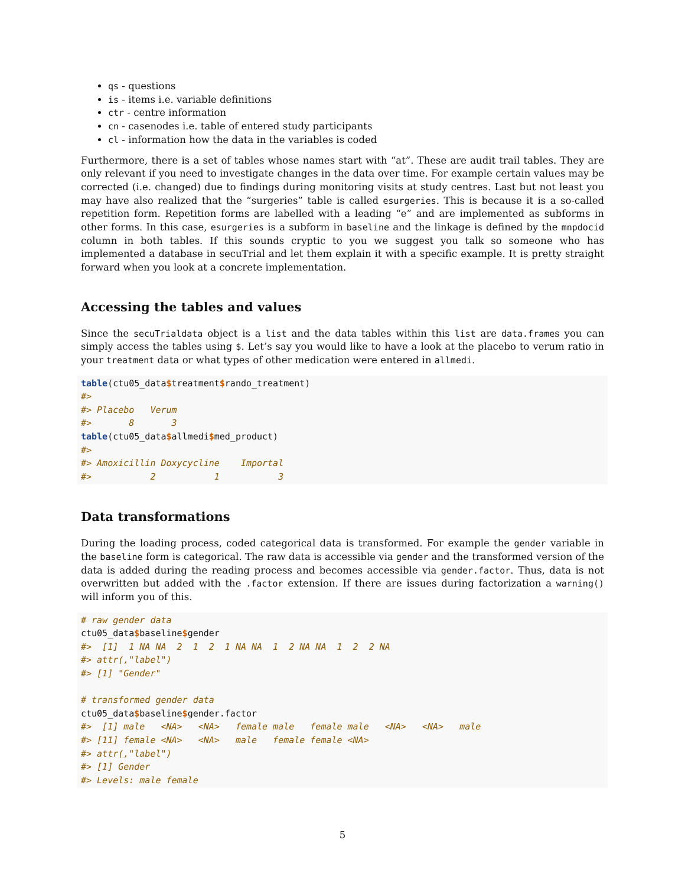qs - questions
is - items i.e. variable definitions
ctr - centre information
cn - casenodes i.e. table of entered study participants
cl - information how the data in the variables is coded
Furthermore, there is a set of tables whose names start with “at”. These are audit trail tables. They are only relevant if you need to investigate changes in the data over time. For example certain values may be corrected (i.e. changed) due to findings during monitoring visits at study centres. Last but not least you may have also realized that the “surgeries” table is called esurgeries. This is because it is a so-called repetition form. Repetition forms are labelled with a leading “e” and are implemented as subforms in other forms. In this case, esurgeries is a subform in baseline and the linkage is defined by the mnpdocid column in both tables. If this sounds cryptic to you we suggest you talk so someone who has implemented a database in secuTrial and let them explain it with a specific example. It is pretty straight forward when you look at a concrete implementation.
Accessing the tables and values
Since the secuTrialdata object is a list and the data tables within this list are data.frames you can simply access the tables using $. Let’s say you would like to have a look at the placebo to verum ratio in your treatment data or what types of other medication were entered in allmedi.
table(ctu05_data$treatment$rando_treatment)
#>
#> Placebo   Verum
#>       8       3
table(ctu05_data$allmedi$med_product)
#>
#> Amoxicillin Doxycycline    Importal
#>           2           1           3
Data transformations
During the loading process, coded categorical data is transformed. For example the gender variable in the baseline form is categorical. The raw data is accessible via gender and the transformed version of the data is added during the reading process and becomes accessible via gender.factor. Thus, data is not overwritten but added with the .factor extension. If there are issues during factorization a warning() will inform you of this.
# raw gender data
ctu05_data$baseline$gender
#>  [1]  1 NA NA  2  1  2  1 NA NA  1  2 NA NA  1  2  2 NA
#> attr(,"label")
#> [1] "Gender"

# transformed gender data
ctu05_data$baseline$gender.factor
#>  [1] male   <NA>   <NA>   female male   female male   <NA>   <NA>   male
#> [11] female <NA>   <NA>   male   female female <NA>
#> attr(,"label")
#> [1] Gender
#> Levels: male female
5